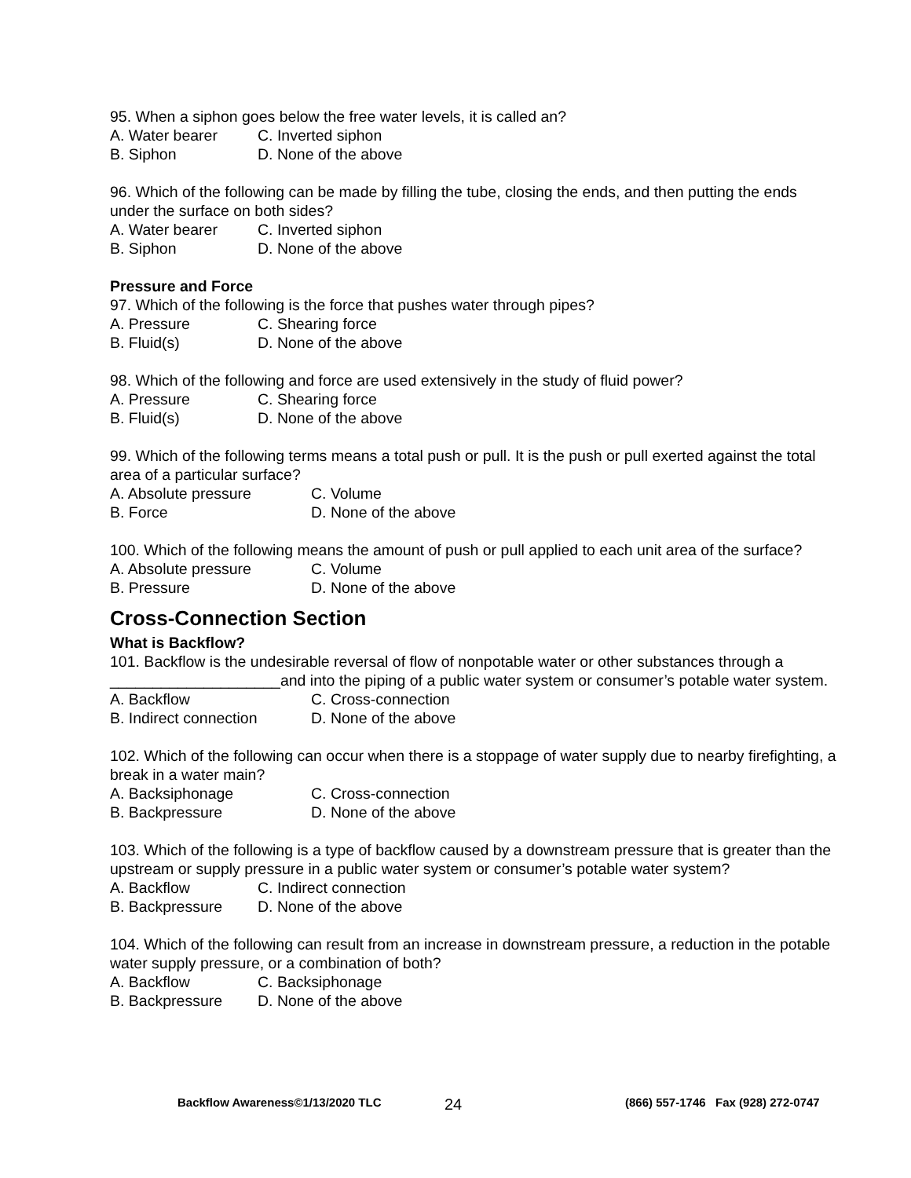95. When a siphon goes below the free water levels, it is called an?
A. Water bearer C. Inverted siphon
B. Siphon D. None of the above
96. Which of the following can be made by filling the tube, closing the ends, and then putting the ends under the surface on both sides?
A. Water bearer C. Inverted siphon
B. Siphon D. None of the above
Pressure and Force
97. Which of the following is the force that pushes water through pipes?
A. Pressure C. Shearing force
B. Fluid(s) D. None of the above
98. Which of the following and force are used extensively in the study of fluid power?
A. Pressure C. Shearing force
B. Fluid(s) D. None of the above
99. Which of the following terms means a total push or pull. It is the push or pull exerted against the total area of a particular surface?
A. Absolute pressure C. Volume
B. Force D. None of the above
100. Which of the following means the amount of push or pull applied to each unit area of the surface?
A. Absolute pressure C. Volume
B. Pressure D. None of the above
Cross-Connection Section
What is Backflow?
101. Backflow is the undesirable reversal of flow of nonpotable water or other substances through a ____________________and into the piping of a public water system or consumer’s potable water system.
A. Backflow C. Cross-connection
B. Indirect connection D. None of the above
102. Which of the following can occur when there is a stoppage of water supply due to nearby firefighting, a break in a water main?
A. Backsiphonage C. Cross-connection
B. Backpressure D. None of the above
103. Which of the following is a type of backflow caused by a downstream pressure that is greater than the upstream or supply pressure in a public water system or consumer’s potable water system?
A. Backflow C. Indirect connection
B. Backpressure D. None of the above
104. Which of the following can result from an increase in downstream pressure, a reduction in the potable water supply pressure, or a combination of both?
A. Backflow C. Backsiphonage
B. Backpressure D. None of the above
Backflow Awareness©1/13/2020 TLC 24 (866) 557-1746 Fax (928) 272-0747